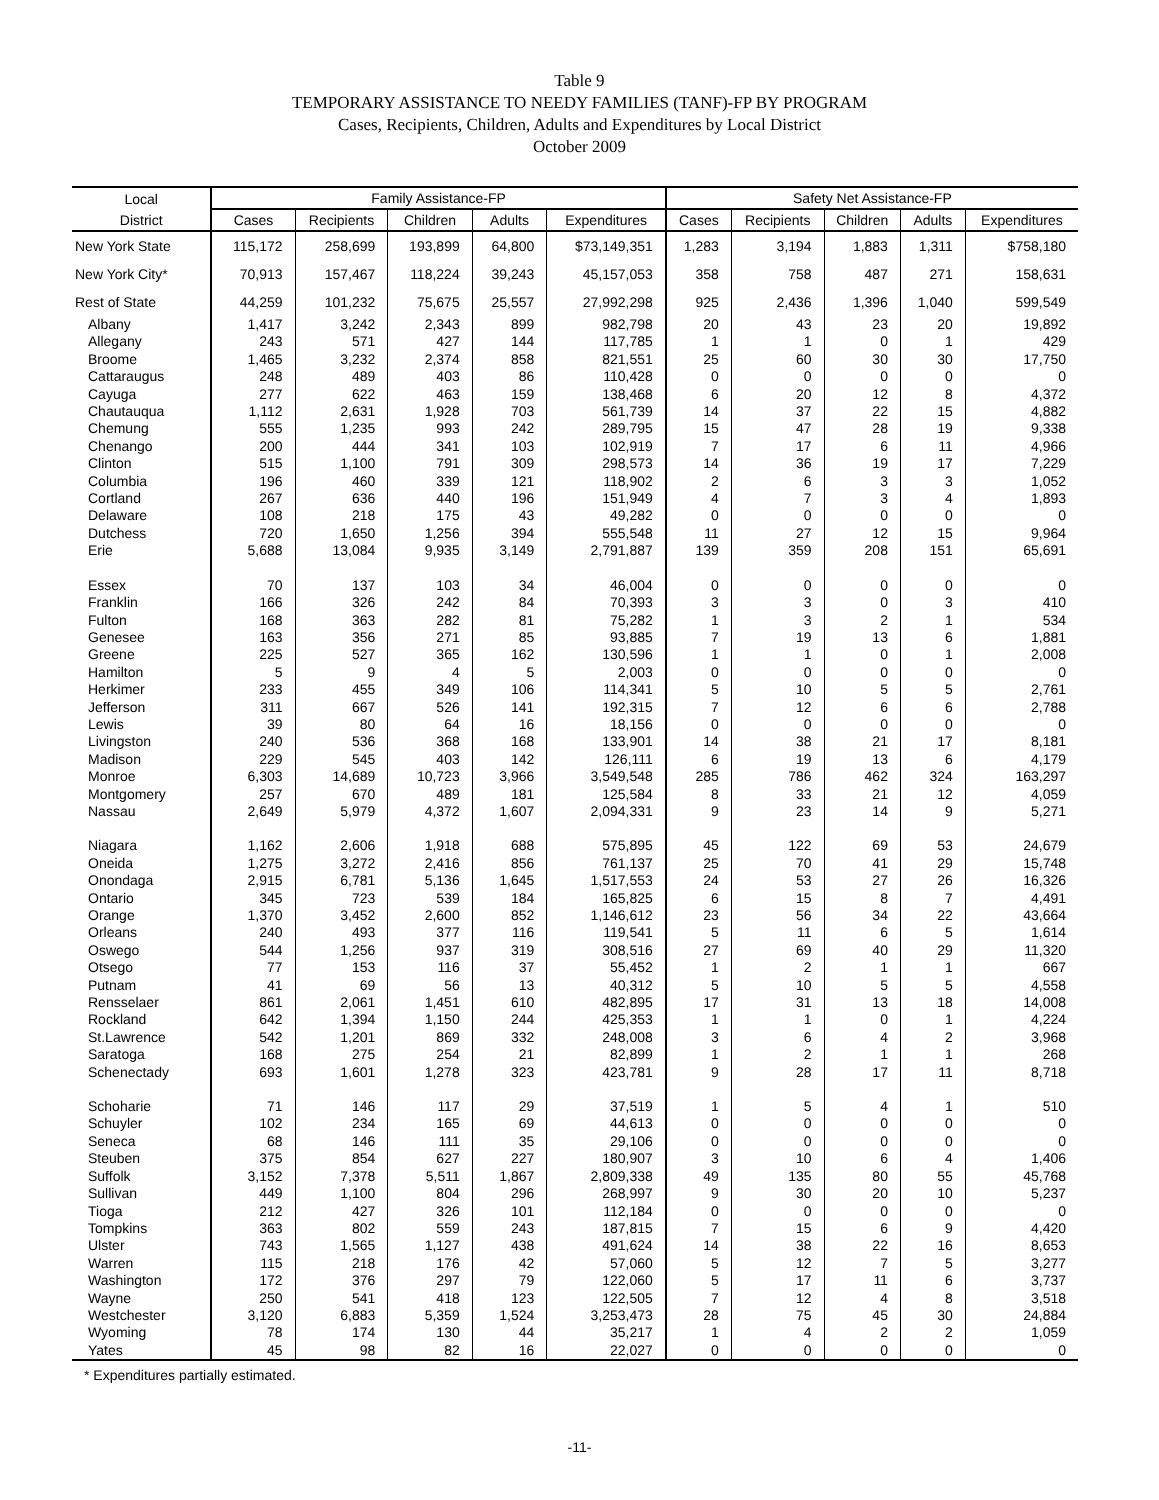Table 9
TEMPORARY ASSISTANCE TO NEEDY FAMILIES (TANF)-FP BY PROGRAM
Cases, Recipients, Children, Adults and Expenditures by Local District
October 2009
| Local | Family Assistance-FP | | | | | Safety Net Assistance-FP | | | | |
| --- | --- | --- | --- | --- | --- | --- | --- | --- | --- | --- |
| District | Cases | Recipients | Children | Adults | Expenditures | Cases | Recipients | Children | Adults | Expenditures |
| New York State | 115,172 | 258,699 | 193,899 | 64,800 | $73,149,351 | 1,283 | 3,194 | 1,883 | 1,311 | $758,180 |
| New York City* | 70,913 | 157,467 | 118,224 | 39,243 | 45,157,053 | 358 | 758 | 487 | 271 | 158,631 |
| Rest of State | 44,259 | 101,232 | 75,675 | 25,557 | 27,992,298 | 925 | 2,436 | 1,396 | 1,040 | 599,549 |
| Albany | 1,417 | 3,242 | 2,343 | 899 | 982,798 | 20 | 43 | 23 | 20 | 19,892 |
| Allegany | 243 | 571 | 427 | 144 | 117,785 | 1 | 1 | 0 | 1 | 429 |
| Broome | 1,465 | 3,232 | 2,374 | 858 | 821,551 | 25 | 60 | 30 | 30 | 17,750 |
| Cattaraugus | 248 | 489 | 403 | 86 | 110,428 | 0 | 0 | 0 | 0 | 0 |
| Cayuga | 277 | 622 | 463 | 159 | 138,468 | 6 | 20 | 12 | 8 | 4,372 |
| Chautauqua | 1,112 | 2,631 | 1,928 | 703 | 561,739 | 14 | 37 | 22 | 15 | 4,882 |
| Chemung | 555 | 1,235 | 993 | 242 | 289,795 | 15 | 47 | 28 | 19 | 9,338 |
| Chenango | 200 | 444 | 341 | 103 | 102,919 | 7 | 17 | 6 | 11 | 4,966 |
| Clinton | 515 | 1,100 | 791 | 309 | 298,573 | 14 | 36 | 19 | 17 | 7,229 |
| Columbia | 196 | 460 | 339 | 121 | 118,902 | 2 | 6 | 3 | 3 | 1,052 |
| Cortland | 267 | 636 | 440 | 196 | 151,949 | 4 | 7 | 3 | 4 | 1,893 |
| Delaware | 108 | 218 | 175 | 43 | 49,282 | 0 | 0 | 0 | 0 | 0 |
| Dutchess | 720 | 1,650 | 1,256 | 394 | 555,548 | 11 | 27 | 12 | 15 | 9,964 |
| Erie | 5,688 | 13,084 | 9,935 | 3,149 | 2,791,887 | 139 | 359 | 208 | 151 | 65,691 |
| Essex | 70 | 137 | 103 | 34 | 46,004 | 0 | 0 | 0 | 0 | 0 |
| Franklin | 166 | 326 | 242 | 84 | 70,393 | 3 | 3 | 0 | 3 | 410 |
| Fulton | 168 | 363 | 282 | 81 | 75,282 | 1 | 3 | 2 | 1 | 534 |
| Genesee | 163 | 356 | 271 | 85 | 93,885 | 7 | 19 | 13 | 6 | 1,881 |
| Greene | 225 | 527 | 365 | 162 | 130,596 | 1 | 1 | 0 | 1 | 2,008 |
| Hamilton | 5 | 9 | 4 | 5 | 2,003 | 0 | 0 | 0 | 0 | 0 |
| Herkimer | 233 | 455 | 349 | 106 | 114,341 | 5 | 10 | 5 | 5 | 2,761 |
| Jefferson | 311 | 667 | 526 | 141 | 192,315 | 7 | 12 | 6 | 6 | 2,788 |
| Lewis | 39 | 80 | 64 | 16 | 18,156 | 0 | 0 | 0 | 0 | 0 |
| Livingston | 240 | 536 | 368 | 168 | 133,901 | 14 | 38 | 21 | 17 | 8,181 |
| Madison | 229 | 545 | 403 | 142 | 126,111 | 6 | 19 | 13 | 6 | 4,179 |
| Monroe | 6,303 | 14,689 | 10,723 | 3,966 | 3,549,548 | 285 | 786 | 462 | 324 | 163,297 |
| Montgomery | 257 | 670 | 489 | 181 | 125,584 | 8 | 33 | 21 | 12 | 4,059 |
| Nassau | 2,649 | 5,979 | 4,372 | 1,607 | 2,094,331 | 9 | 23 | 14 | 9 | 5,271 |
| Niagara | 1,162 | 2,606 | 1,918 | 688 | 575,895 | 45 | 122 | 69 | 53 | 24,679 |
| Oneida | 1,275 | 3,272 | 2,416 | 856 | 761,137 | 25 | 70 | 41 | 29 | 15,748 |
| Onondaga | 2,915 | 6,781 | 5,136 | 1,645 | 1,517,553 | 24 | 53 | 27 | 26 | 16,326 |
| Ontario | 345 | 723 | 539 | 184 | 165,825 | 6 | 15 | 8 | 7 | 4,491 |
| Orange | 1,370 | 3,452 | 2,600 | 852 | 1,146,612 | 23 | 56 | 34 | 22 | 43,664 |
| Orleans | 240 | 493 | 377 | 116 | 119,541 | 5 | 11 | 6 | 5 | 1,614 |
| Oswego | 544 | 1,256 | 937 | 319 | 308,516 | 27 | 69 | 40 | 29 | 11,320 |
| Otsego | 77 | 153 | 116 | 37 | 55,452 | 1 | 2 | 1 | 1 | 667 |
| Putnam | 41 | 69 | 56 | 13 | 40,312 | 5 | 10 | 5 | 5 | 4,558 |
| Rensselaer | 861 | 2,061 | 1,451 | 610 | 482,895 | 17 | 31 | 13 | 18 | 14,008 |
| Rockland | 642 | 1,394 | 1,150 | 244 | 425,353 | 1 | 1 | 0 | 1 | 4,224 |
| St.Lawrence | 542 | 1,201 | 869 | 332 | 248,008 | 3 | 6 | 4 | 2 | 3,968 |
| Saratoga | 168 | 275 | 254 | 21 | 82,899 | 1 | 2 | 1 | 1 | 268 |
| Schenectady | 693 | 1,601 | 1,278 | 323 | 423,781 | 9 | 28 | 17 | 11 | 8,718 |
| Schoharie | 71 | 146 | 117 | 29 | 37,519 | 1 | 5 | 4 | 1 | 510 |
| Schuyler | 102 | 234 | 165 | 69 | 44,613 | 0 | 0 | 0 | 0 | 0 |
| Seneca | 68 | 146 | 111 | 35 | 29,106 | 0 | 0 | 0 | 0 | 0 |
| Steuben | 375 | 854 | 627 | 227 | 180,907 | 3 | 10 | 6 | 4 | 1,406 |
| Suffolk | 3,152 | 7,378 | 5,511 | 1,867 | 2,809,338 | 49 | 135 | 80 | 55 | 45,768 |
| Sullivan | 449 | 1,100 | 804 | 296 | 268,997 | 9 | 30 | 20 | 10 | 5,237 |
| Tioga | 212 | 427 | 326 | 101 | 112,184 | 0 | 0 | 0 | 0 | 0 |
| Tompkins | 363 | 802 | 559 | 243 | 187,815 | 7 | 15 | 6 | 9 | 4,420 |
| Ulster | 743 | 1,565 | 1,127 | 438 | 491,624 | 14 | 38 | 22 | 16 | 8,653 |
| Warren | 115 | 218 | 176 | 42 | 57,060 | 5 | 12 | 7 | 5 | 3,277 |
| Washington | 172 | 376 | 297 | 79 | 122,060 | 5 | 17 | 11 | 6 | 3,737 |
| Wayne | 250 | 541 | 418 | 123 | 122,505 | 7 | 12 | 4 | 8 | 3,518 |
| Westchester | 3,120 | 6,883 | 5,359 | 1,524 | 3,253,473 | 28 | 75 | 45 | 30 | 24,884 |
| Wyoming | 78 | 174 | 130 | 44 | 35,217 | 1 | 4 | 2 | 2 | 1,059 |
| Yates | 45 | 98 | 82 | 16 | 22,027 | 0 | 0 | 0 | 0 | 0 |
* Expenditures partially estimated.
-11-